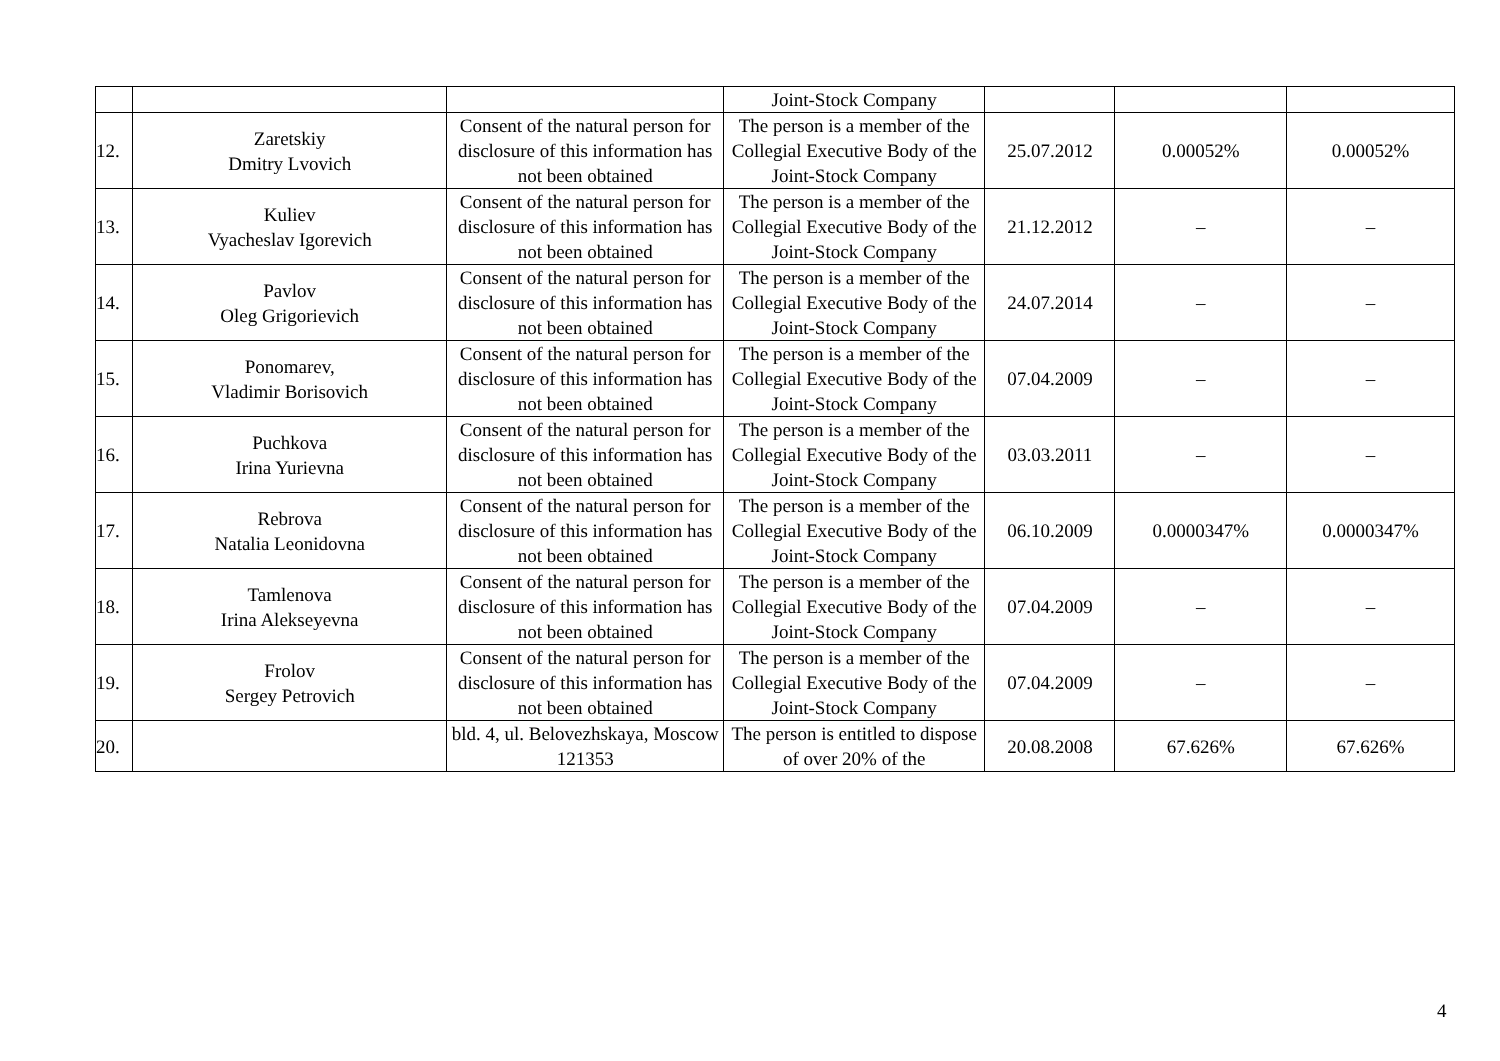| | | | Joint-Stock Company | | | |
| 12. | Zaretskiy Dmitry Lvovich | Consent of the natural person for disclosure of this information has not been obtained | The person is a member of the Collegial Executive Body of the Joint-Stock Company | 25.07.2012 | 0.00052% | 0.00052% |
| 13. | Kuliev Vyacheslav Igorevich | Consent of the natural person for disclosure of this information has not been obtained | The person is a member of the Collegial Executive Body of the Joint-Stock Company | 21.12.2012 | – | – |
| 14. | Pavlov Oleg Grigorievich | Consent of the natural person for disclosure of this information has not been obtained | The person is a member of the Collegial Executive Body of the Joint-Stock Company | 24.07.2014 | – | – |
| 15. | Ponomarev, Vladimir Borisovich | Consent of the natural person for disclosure of this information has not been obtained | The person is a member of the Collegial Executive Body of the Joint-Stock Company | 07.04.2009 | – | – |
| 16. | Puchkova Irina Yurievna | Consent of the natural person for disclosure of this information has not been obtained | The person is a member of the Collegial Executive Body of the Joint-Stock Company | 03.03.2011 | – | – |
| 17. | Rebrova Natalia Leonidovna | Consent of the natural person for disclosure of this information has not been obtained | The person is a member of the Collegial Executive Body of the Joint-Stock Company | 06.10.2009 | 0.0000347% | 0.0000347% |
| 18. | Tamlenova Irina Alekseyevna | Consent of the natural person for disclosure of this information has not been obtained | The person is a member of the Collegial Executive Body of the Joint-Stock Company | 07.04.2009 | – | – |
| 19. | Frolov Sergey Petrovich | Consent of the natural person for disclosure of this information has not been obtained | The person is a member of the Collegial Executive Body of the Joint-Stock Company | 07.04.2009 | – | – |
| 20. | | bld. 4, ul. Belovezhskaya, Moscow 121353 | The person is entitled to dispose of over 20% of the | 20.08.2008 | 67.626% | 67.626% |
4